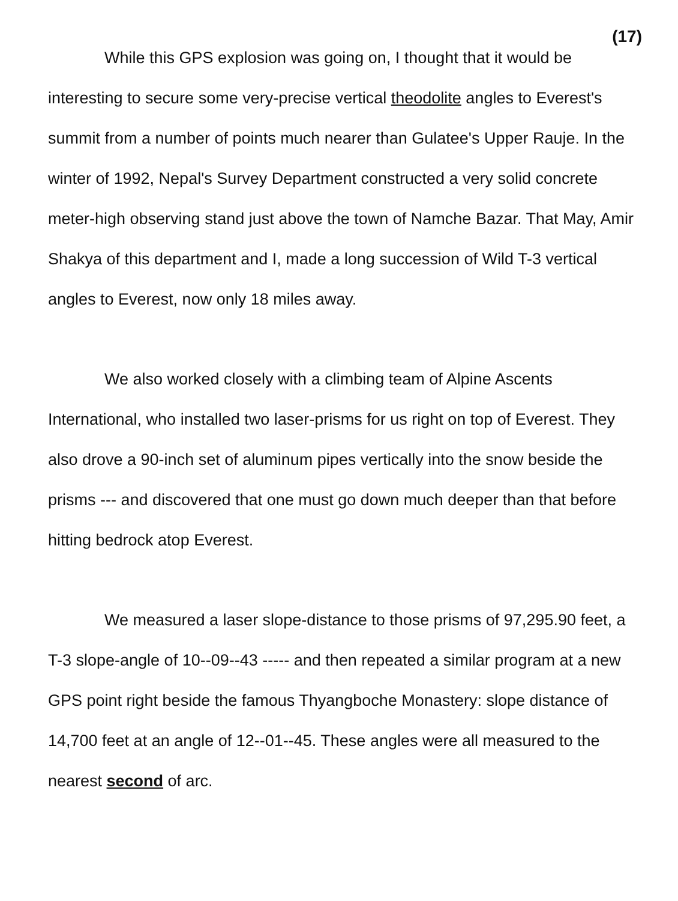(17)
While this GPS explosion was going on, I thought that it would be interesting to secure some very-precise vertical theodolite angles to Everest's summit from a number of points much nearer than Gulatee's Upper Rauje. In the winter of 1992, Nepal's Survey Department constructed a very solid concrete meter-high observing stand just above the town of Namche Bazar. That May, Amir Shakya of this department and I, made a long succession of Wild T-3 vertical angles to Everest, now only 18 miles away.
We also worked closely with a climbing team of Alpine Ascents International, who installed two laser-prisms for us right on top of Everest. They also drove a 90-inch set of aluminum pipes vertically into the snow beside the prisms --- and discovered that one must go down much deeper than that before hitting bedrock atop Everest.
We measured a laser slope-distance to those prisms of 97,295.90 feet, a T-3 slope-angle of 10--09--43 ----- and then repeated a similar program at a new GPS point right beside the famous Thyangboche Monastery: slope distance of 14,700 feet at an angle of 12--01--45. These angles were all measured to the nearest second of arc.